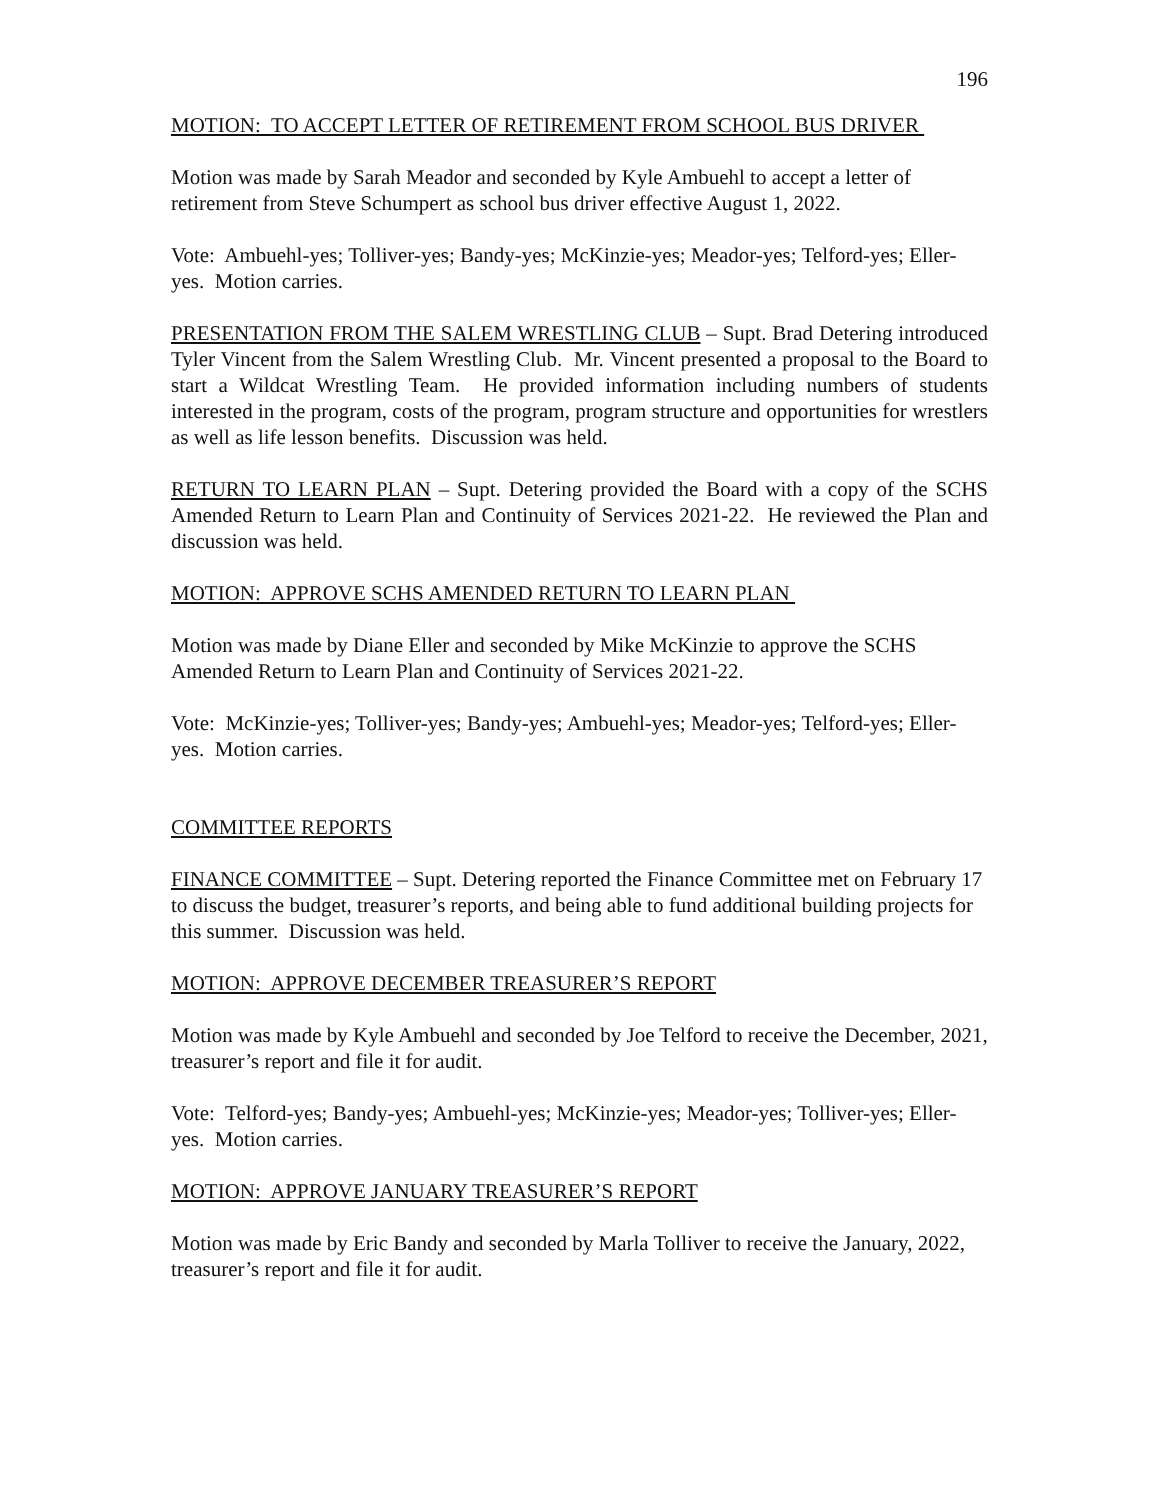196
MOTION: TO ACCEPT LETTER OF RETIREMENT FROM SCHOOL BUS DRIVER
Motion was made by Sarah Meador and seconded by Kyle Ambuehl to accept a letter of retirement from Steve Schumpert as school bus driver effective August 1, 2022.
Vote: Ambuehl-yes; Tolliver-yes; Bandy-yes; McKinzie-yes; Meador-yes; Telford-yes; Eller-yes. Motion carries.
PRESENTATION FROM THE SALEM WRESTLING CLUB – Supt. Brad Detering introduced Tyler Vincent from the Salem Wrestling Club. Mr. Vincent presented a proposal to the Board to start a Wildcat Wrestling Team. He provided information including numbers of students interested in the program, costs of the program, program structure and opportunities for wrestlers as well as life lesson benefits. Discussion was held.
RETURN TO LEARN PLAN – Supt. Detering provided the Board with a copy of the SCHS Amended Return to Learn Plan and Continuity of Services 2021-22. He reviewed the Plan and discussion was held.
MOTION: APPROVE SCHS AMENDED RETURN TO LEARN PLAN
Motion was made by Diane Eller and seconded by Mike McKinzie to approve the SCHS Amended Return to Learn Plan and Continuity of Services 2021-22.
Vote: McKinzie-yes; Tolliver-yes; Bandy-yes; Ambuehl-yes; Meador-yes; Telford-yes; Eller-yes. Motion carries.
COMMITTEE REPORTS
FINANCE COMMITTEE – Supt. Detering reported the Finance Committee met on February 17 to discuss the budget, treasurer’s reports, and being able to fund additional building projects for this summer. Discussion was held.
MOTION: APPROVE DECEMBER TREASURER’S REPORT
Motion was made by Kyle Ambuehl and seconded by Joe Telford to receive the December, 2021, treasurer’s report and file it for audit.
Vote: Telford-yes; Bandy-yes; Ambuehl-yes; McKinzie-yes; Meador-yes; Tolliver-yes; Eller-yes. Motion carries.
MOTION: APPROVE JANUARY TREASURER’S REPORT
Motion was made by Eric Bandy and seconded by Marla Tolliver to receive the January, 2022, treasurer’s report and file it for audit.